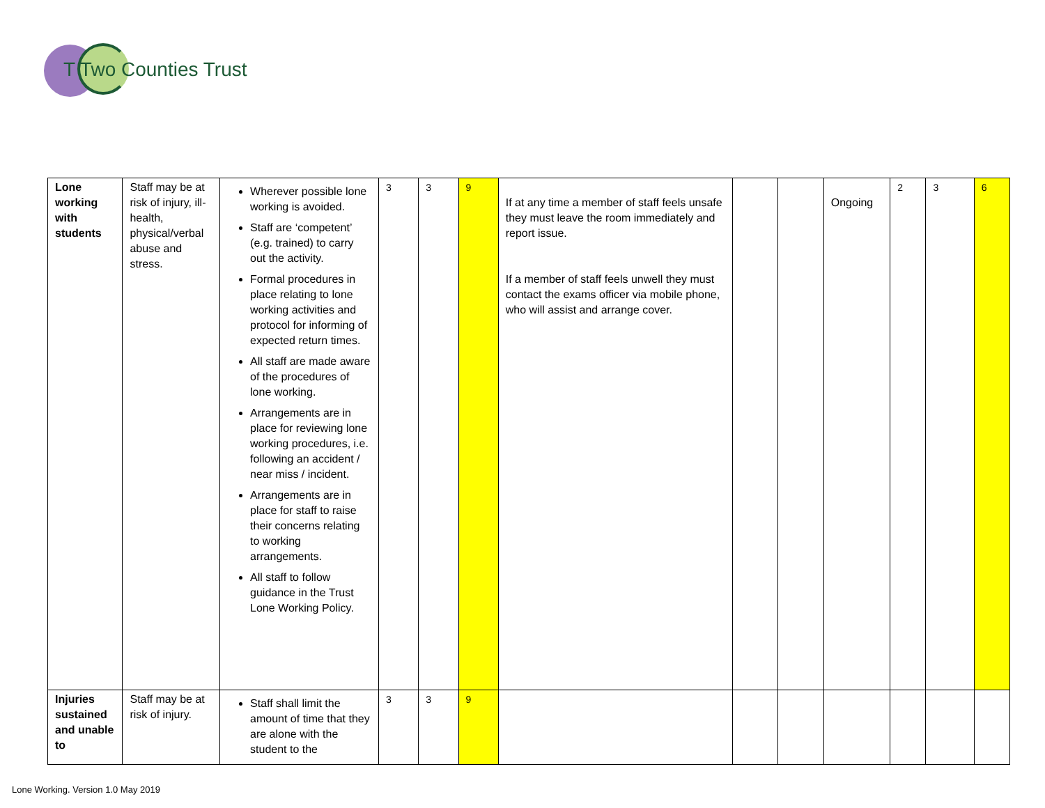T Two Counties Trust
| Lone working with students | Staff may be at risk of injury, ill-health, physical/verbal abuse and stress. | Wherever possible lone working is avoided. Staff are ‘competent’ (e.g. trained) to carry out the activity. Formal procedures in place relating to lone working activities and protocol for informing of expected return times. All staff are made aware of the procedures of lone working. Arrangements are in place for reviewing lone working procedures, i.e. following an accident / near miss / incident. Arrangements are in place for staff to raise their concerns relating to working arrangements. All staff to follow guidance in the Trust Lone Working Policy. | 3 | 3 | 9 | If at any time a member of staff feels unsafe they must leave the room immediately and report issue. If a member of staff feels unwell they must contact the exams officer via mobile phone, who will assist and arrange cover. | | | Ongoing | 2 | 3 | 6 |
| Injuries sustained and unable to | Staff may be at risk of injury. | Staff shall limit the amount of time that they are alone with the student to the | 3 | 3 | 9 | | | | | | | |
Lone Working. Version 1.0 May 2019